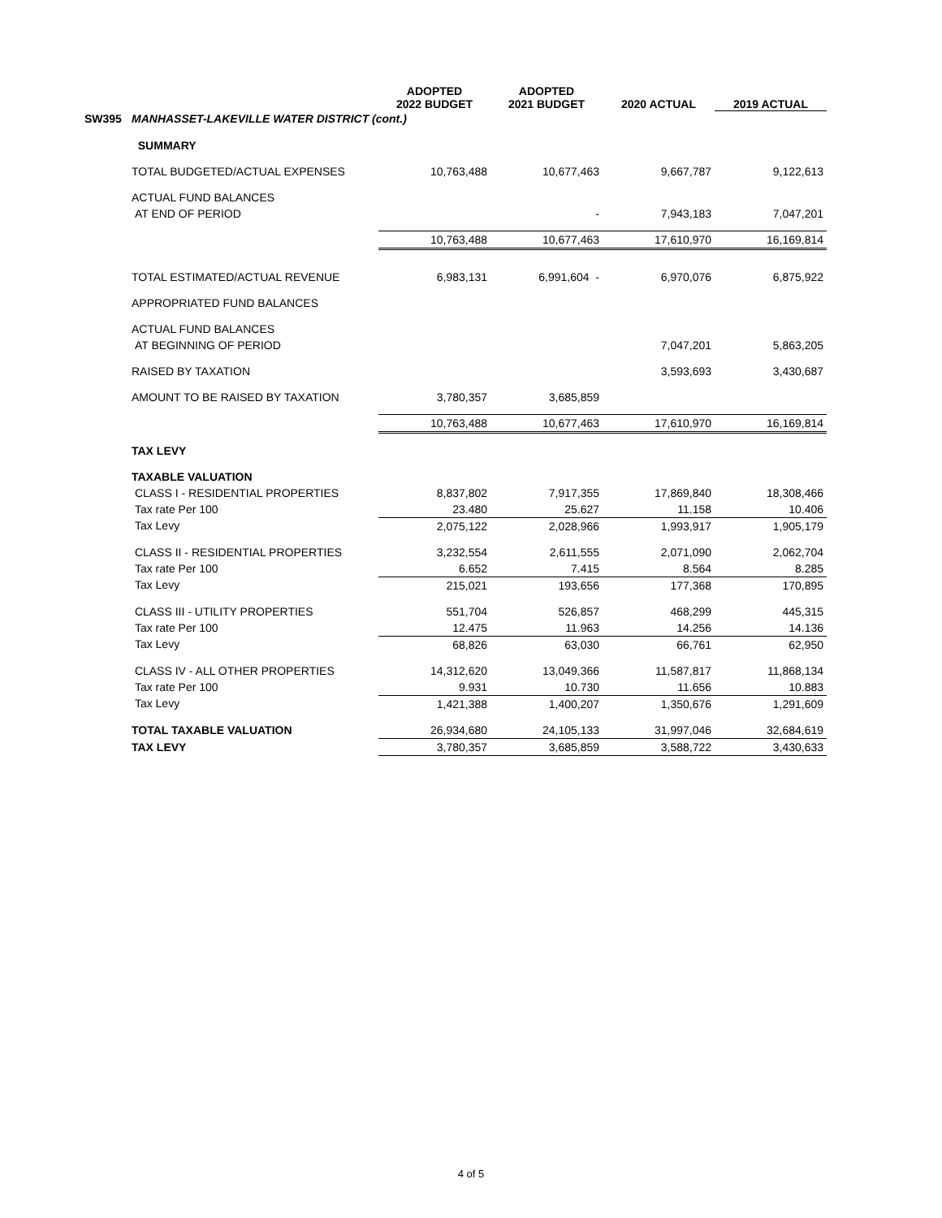| | | ADOPTED 2022 BUDGET | ADOPTED 2021 BUDGET | 2020 ACTUAL | 2019 ACTUAL |
| --- | --- | --- | --- | --- | --- |
| SW395 | MANHASSET-LAKEVILLE WATER DISTRICT (cont.) | | | | |
| | SUMMARY | | | | |
| | TOTAL BUDGETED/ACTUAL EXPENSES | 10,763,488 | 10,677,463 | 9,667,787 | 9,122,613 |
| | ACTUAL FUND BALANCES | | | | |
| | AT END OF PERIOD | | - | 7,943,183 | 7,047,201 |
| | | 10,763,488 | 10,677,463 | 17,610,970 | 16,169,814 |
| | TOTAL ESTIMATED/ACTUAL REVENUE | 6,983,131 | 6,991,604 - | 6,970,076 | 6,875,922 |
| | APPROPRIATED FUND BALANCES | | | | |
| | ACTUAL FUND BALANCES | | | | |
| | AT BEGINNING OF PERIOD | | | 7,047,201 | 5,863,205 |
| | RAISED BY TAXATION | | | 3,593,693 | 3,430,687 |
| | AMOUNT TO BE RAISED BY TAXATION | 3,780,357 | 3,685,859 | | |
| | | 10,763,488 | 10,677,463 | 17,610,970 | 16,169,814 |
| | TAX LEVY | | | | |
| | TAXABLE VALUATION | | | | |
| | CLASS I - RESIDENTIAL PROPERTIES | 8,837,802 | 7,917,355 | 17,869,840 | 18,308,466 |
| | Tax rate Per 100 | 23.480 | 25.627 | 11.158 | 10.406 |
| | Tax Levy | 2,075,122 | 2,028,966 | 1,993,917 | 1,905,179 |
| | CLASS II - RESIDENTIAL PROPERTIES | 3,232,554 | 2,611,555 | 2,071,090 | 2,062,704 |
| | Tax rate Per 100 | 6.652 | 7.415 | 8.564 | 8.285 |
| | Tax Levy | 215,021 | 193,656 | 177,368 | 170,895 |
| | CLASS III - UTILITY PROPERTIES | 551,704 | 526,857 | 468,299 | 445,315 |
| | Tax rate Per 100 | 12.475 | 11.963 | 14.256 | 14.136 |
| | Tax Levy | 68,826 | 63,030 | 66,761 | 62,950 |
| | CLASS IV - ALL OTHER PROPERTIES | 14,312,620 | 13,049,366 | 11,587,817 | 11,868,134 |
| | Tax rate Per 100 | 9.931 | 10.730 | 11.656 | 10.883 |
| | Tax Levy | 1,421,388 | 1,400,207 | 1,350,676 | 1,291,609 |
| | TOTAL TAXABLE VALUATION | 26,934,680 | 24,105,133 | 31,997,046 | 32,684,619 |
| | TAX LEVY | 3,780,357 | 3,685,859 | 3,588,722 | 3,430,633 |
4 of 5